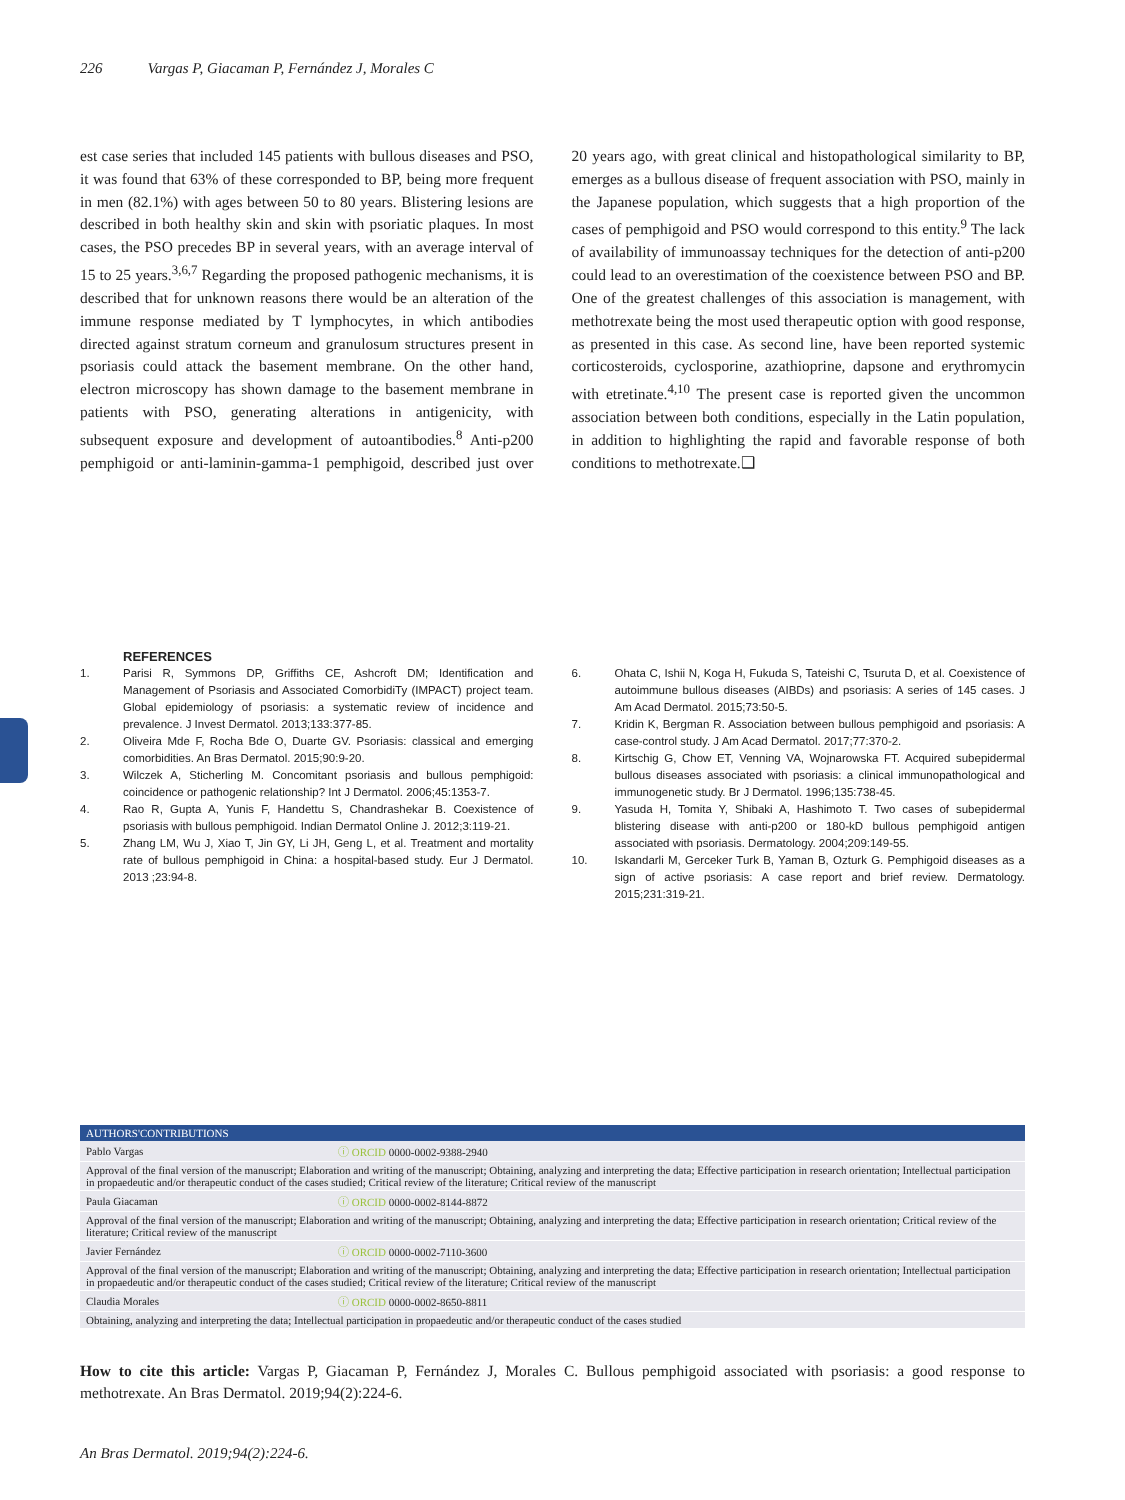226 Vargas P, Giacaman P, Fernández J, Morales C
est case series that included 145 patients with bullous diseases and PSO, it was found that 63% of these corresponded to BP, being more frequent in men (82.1%) with ages between 50 to 80 years. Blistering lesions are described in both healthy skin and skin with psoriatic plaques. In most cases, the PSO precedes BP in several years, with an average interval of 15 to 25 years.<sup>3,6,7</sup> Regarding the proposed pathogenic mechanisms, it is described that for unknown reasons there would be an alteration of the immune response mediated by T lymphocytes, in which antibodies directed against stratum corneum and granulosum structures present in psoriasis could attack the basement membrane. On the other hand, electron microscopy has shown damage to the basement membrane in patients with PSO, generating alterations in antigenicity, with subsequent exposure and development of autoantibodies.<sup>8</sup> Anti-p200 pemphigoid or anti-laminin-gamma-1 pemphigoid, described just over 20 years ago, with great clinical and histopathological similarity to BP, emerges as a bullous disease of frequent association with PSO, mainly in the Japanese population, which suggests that a high proportion of the cases of pemphigoid and PSO would correspond to this entity.<sup>9</sup> The lack of availability of immunoassay techniques for the detection of anti-p200 could lead to an overestimation of the coexistence between PSO and BP. One of the greatest challenges of this association is management, with methotrexate being the most used therapeutic option with good response, as presented in this case. As second line, have been reported systemic corticosteroids, cyclosporine, azathioprine, dapsone and erythromycin with etretinate.<sup>4,10</sup> The present case is reported given the uncommon association between both conditions, especially in the Latin population, in addition to highlighting the rapid and favorable response of both conditions to methotrexate.❑
REFERENCES
1. Parisi R, Symmons DP, Griffiths CE, Ashcroft DM; Identification and Management of Psoriasis and Associated ComorbidiTy (IMPACT) project team. Global epidemiology of psoriasis: a systematic review of incidence and prevalence. J Invest Dermatol. 2013;133:377-85.
2. Oliveira Mde F, Rocha Bde O, Duarte GV. Psoriasis: classical and emerging comorbidities. An Bras Dermatol. 2015;90:9-20.
3. Wilczek A, Sticherling M. Concomitant psoriasis and bullous pemphigoid: coincidence or pathogenic relationship? Int J Dermatol. 2006;45:1353-7.
4. Rao R, Gupta A, Yunis F, Handettu S, Chandrashekar B. Coexistence of psoriasis with bullous pemphigoid. Indian Dermatol Online J. 2012;3:119-21.
5. Zhang LM, Wu J, Xiao T, Jin GY, Li JH, Geng L, et al. Treatment and mortality rate of bullous pemphigoid in China: a hospital-based study. Eur J Dermatol. 2013 ;23:94-8.
6. Ohata C, Ishii N, Koga H, Fukuda S, Tateishi C, Tsuruta D, et al. Coexistence of autoimmune bullous diseases (AIBDs) and psoriasis: A series of 145 cases. J Am Acad Dermatol. 2015;73:50-5.
7. Kridin K, Bergman R. Association between bullous pemphigoid and psoriasis: A case-control study. J Am Acad Dermatol. 2017;77:370-2.
8. Kirtschig G, Chow ET, Venning VA, Wojnarowska FT. Acquired subepidermal bullous diseases associated with psoriasis: a clinical immunopathological and immunogenetic study. Br J Dermatol. 1996;135:738-45.
9. Yasuda H, Tomita Y, Shibaki A, Hashimoto T. Two cases of subepidermal blistering disease with anti-p200 or 180-kD bullous pemphigoid antigen associated with psoriasis. Dermatology. 2004;209:149-55.
10. Iskandarli M, Gerceker Turk B, Yaman B, Ozturk G. Pemphigoid diseases as a sign of active psoriasis: A case report and brief review. Dermatology. 2015;231:319-21.
| AUTHORS'CONTRIBUTIONS | |
| --- | --- |
| Pablo Vargas | ⓘ ORCID 0000-0002-9388-2940 |
| Approval of the final version of the manuscript; Elaboration and writing of the manuscript; Obtaining, analyzing and interpreting the data; Effective participation in research orientation; Intellectual participation in propaedeutic and/or therapeutic conduct of the cases studied; Critical review of the literature; Critical review of the manuscript | |
| Paula Giacaman | ⓘ ORCID 0000-0002-8144-8872 |
| Approval of the final version of the manuscript; Elaboration and writing of the manuscript; Obtaining, analyzing and interpreting the data; Effective participation in research orientation; Critical review of the literature; Critical review of the manuscript | |
| Javier Fernández | ⓘ ORCID 0000-0002-7110-3600 |
| Approval of the final version of the manuscript; Elaboration and writing of the manuscript; Obtaining, analyzing and interpreting the data; Effective participation in research orientation; Intellectual participation in propaedeutic and/or therapeutic conduct of the cases studied; Critical review of the literature; Critical review of the manuscript | |
| Claudia Morales | ⓘ ORCID 0000-0002-8650-8811 |
| Obtaining, analyzing and interpreting the data; Intellectual participation in propaedeutic and/or therapeutic conduct of the cases studied | |
How to cite this article: Vargas P, Giacaman P, Fernández J, Morales C. Bullous pemphigoid associated with psoriasis: a good response to methotrexate. An Bras Dermatol. 2019;94(2):224-6.
An Bras Dermatol. 2019;94(2):224-6.